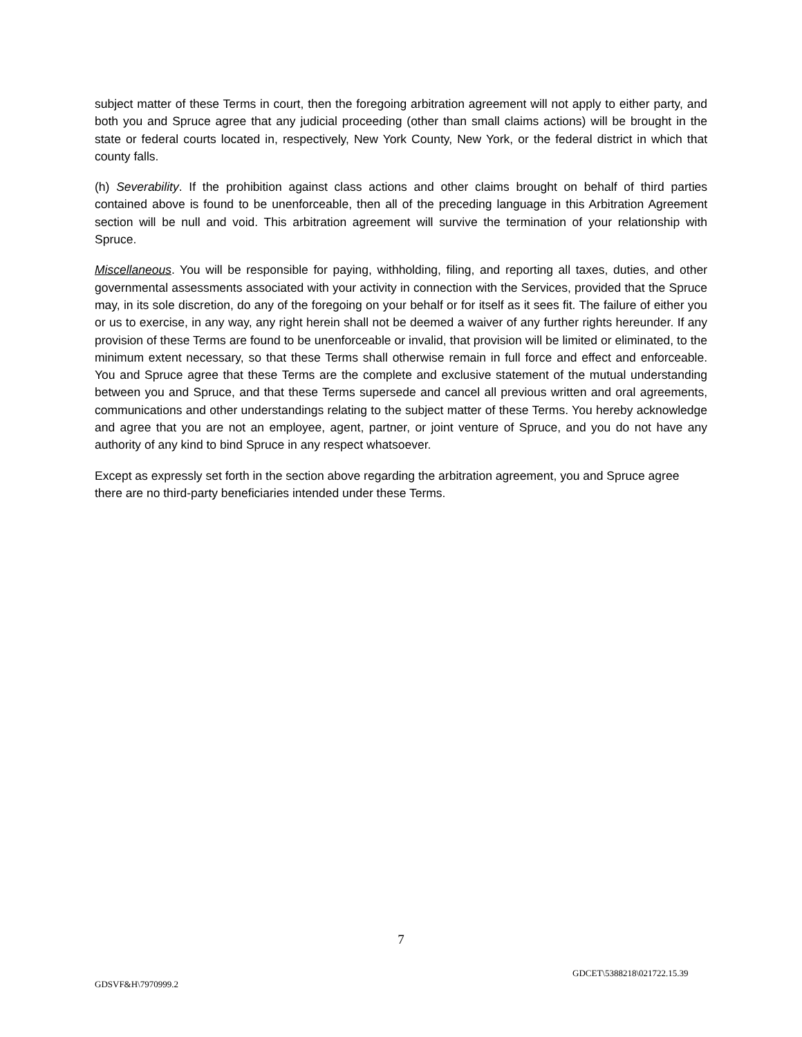subject matter of these Terms in court, then the foregoing arbitration agreement will not apply to either party, and both you and Spruce agree that any judicial proceeding (other than small claims actions) will be brought in the state or federal courts located in, respectively, New York County, New York, or the federal district in which that county falls.
(h) Severability. If the prohibition against class actions and other claims brought on behalf of third parties contained above is found to be unenforceable, then all of the preceding language in this Arbitration Agreement section will be null and void. This arbitration agreement will survive the termination of your relationship with Spruce.
Miscellaneous. You will be responsible for paying, withholding, filing, and reporting all taxes, duties, and other governmental assessments associated with your activity in connection with the Services, provided that the Spruce may, in its sole discretion, do any of the foregoing on your behalf or for itself as it sees fit. The failure of either you or us to exercise, in any way, any right herein shall not be deemed a waiver of any further rights hereunder. If any provision of these Terms are found to be unenforceable or invalid, that provision will be limited or eliminated, to the minimum extent necessary, so that these Terms shall otherwise remain in full force and effect and enforceable. You and Spruce agree that these Terms are the complete and exclusive statement of the mutual understanding between you and Spruce, and that these Terms supersede and cancel all previous written and oral agreements, communications and other understandings relating to the subject matter of these Terms. You hereby acknowledge and agree that you are not an employee, agent, partner, or joint venture of Spruce, and you do not have any authority of any kind to bind Spruce in any respect whatsoever.
Except as expressly set forth in the section above regarding the arbitration agreement, you and Spruce agree there are no third-party beneficiaries intended under these Terms.
7
GDCET\5388218\021722.15.39
GDSVF&H\7970999.2